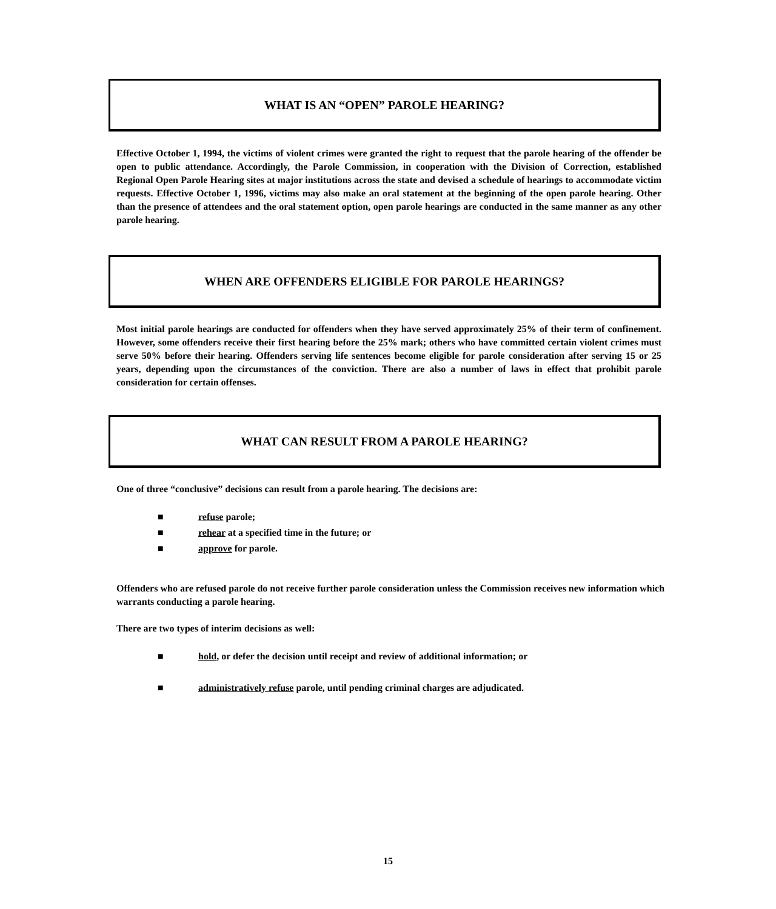WHAT IS AN “OPEN” PAROLE HEARING?
Effective October 1, 1994, the victims of violent crimes were granted the right to request that the parole hearing of the offender be open to public attendance. Accordingly, the Parole Commission, in cooperation with the Division of Correction, established Regional Open Parole Hearing sites at major institutions across the state and devised a schedule of hearings to accommodate victim requests. Effective October 1, 1996, victims may also make an oral statement at the beginning of the open parole hearing. Other than the presence of attendees and the oral statement option, open parole hearings are conducted in the same manner as any other parole hearing.
WHEN ARE OFFENDERS ELIGIBLE FOR PAROLE HEARINGS?
Most initial parole hearings are conducted for offenders when they have served approximately 25% of their term of confinement. However, some offenders receive their first hearing before the 25% mark; others who have committed certain violent crimes must serve 50% before their hearing. Offenders serving life sentences become eligible for parole consideration after serving 15 or 25 years, depending upon the circumstances of the conviction. There are also a number of laws in effect that prohibit parole consideration for certain offenses.
WHAT CAN RESULT FROM A PAROLE HEARING?
One of three “conclusive” decisions can result from a parole hearing. The decisions are:
■ refuse parole;
■ rehear at a specified time in the future; or
■ approve for parole.
Offenders who are refused parole do not receive further parole consideration unless the Commission receives new information which warrants conducting a parole hearing.
There are two types of interim decisions as well:
■ hold, or defer the decision until receipt and review of additional information; or
■ administratively refuse parole, until pending criminal charges are adjudicated.
15